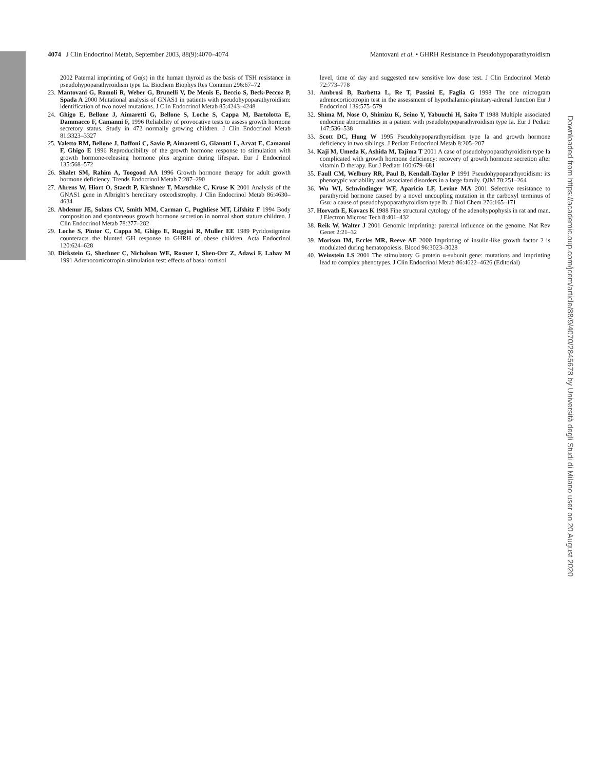4074 J Clin Endocrinol Metab, September 2003, 88(9):4070–4074
Mantovani et al. • GHRH Resistance in Pseudohypoparathyroidism
2002 Paternal imprinting of Gα(s) in the human thyroid as the basis of TSH resistance in pseudohypoparathyroidism type 1a. Biochem Biophys Res Commun 296:67–72
23. Mantovani G, Romoli R, Weber G, Brunelli V, De Menis E, Beccio S, Beck-Peccoz P, Spada A 2000 Mutational analysis of GNAS1 in patients with pseudohypoparathyroidism: identification of two novel mutations. J Clin Endocrinol Metab 85:4243–4248
24. Ghigo E, Bellone J, Aimaretti G, Bellone S, Loche S, Cappa M, Bartolotta E, Dammacco F, Camanni F, 1996 Reliability of provocative tests to assess growth hormone secretory status. Study in 472 normally growing children. J Clin Endocrinol Metab 81:3323–3327
25. Valetto RM, Bellone J, Baffoni C, Savio P, Aimaretti G, Gianotti L, Arvat E, Camanni F, Ghigo E 1996 Reproducibility of the growth hormone response to stimulation with growth hormone-releasing hormone plus arginine during lifespan. Eur J Endocrinol 135:568–572
26. Shalet SM, Rahim A, Toogood AA 1996 Growth hormone therapy for adult growth hormone deficiency. Trends Endocrinol Metab 7:287–290
27. Ahrens W, Hiort O, Staedt P, Kirshner T, Marschke C, Kruse K 2001 Analysis of the GNAS1 gene in Albright’s hereditary osteodistrophy. J Clin Endocrinol Metab 86:4630–4634
28. Abdenur JE, Solans CV, Smith MM, Carman C, Pughliese MT, Lifshitz F 1994 Body composition and spontaneous growth hormone secretion in normal short stature children. J Clin Endocrinol Metab 78:277–282
29. Loche S, Pintor C, Cappa M, Ghigo E, Ruggini R, Muller EE 1989 Pyridostigmine counteracts the blunted GH response to GHRH of obese children. Acta Endocrinol 120:624–628
30. Dickstein G, Shechner C, Nicholson WE, Rosner I, Shen-Orr Z, Adawi F, Lahav M 1991 Adrenocorticotropin stimulation test: effects of basal cortisol
level, time of day and suggested new sensitive low dose test. J Clin Endocrinol Metab 72:773–778
31. Ambrosi B, Barbetta L, Re T, Passini E, Faglia G 1998 The one microgram adrenocorticotropin test in the assessment of hypothalamic-pituitary-adrenal function Eur J Endocrinol 139:575–579
32. Shima M, Nose O, Shimizu K, Seino Y, Yabuuchi H, Saito T 1988 Multiple associated endocrine abnormalities in a patient with pseudohypoparathyroidism type Ia. Eur J Pediatr 147:536–538
33. Scott DC, Hung W 1995 Pseudohypoparathyroidism type Ia and growth hormone deficiency in two siblings. J Pediatr Endocrinol Metab 8:205–207
34. Kaji M, Umeda K, Ashida M, Tajima T 2001 A case of pseudohypoparathyroidism type Ia complicated with growth hormone deficiency: recovery of growth hormone secretion after vitamin D therapy. Eur J Pediatr 160:679–681
35. Faull CM, Welbury RR, Paul B, Kendall-Taylor P 1991 Pseudohypoparathyroidism: its phenotypic variability and associated disorders in a large family. QJM 78:251–264
36. Wu WI, Schwindinger WF, Aparicio LF, Levine MA 2001 Selective resistance to parathyroid hormone caused by a novel uncoupling mutation in the carboxyl terminus of Gsα: a cause of pseudohypoparathyroidism type Ib. J Biol Chem 276:165–171
37. Horvath E, Kovacs K 1988 Fine structural cytology of the adenohypophysis in rat and man. J Electron Microsc Tech 8:401–432
38. Reik W, Walter J 2001 Genomic imprinting: parental influence on the genome. Nat Rev Genet 2:21–32
39. Morison IM, Eccles MR, Reeve AE 2000 Imprinting of insulin-like growth factor 2 is modulated during hematopoiesis. Blood 96:3023–3028
40. Weinstein LS 2001 The stimulatory G protein α-subunit gene: mutations and imprinting lead to complex phenotypes. J Clin Endocrinol Metab 86:4622–4626 (Editorial)
Downloaded from https://academic.oup.com/jcem/article/88/9/4070/2845678 by Università degli Studi di Milano user on 20 August 2020